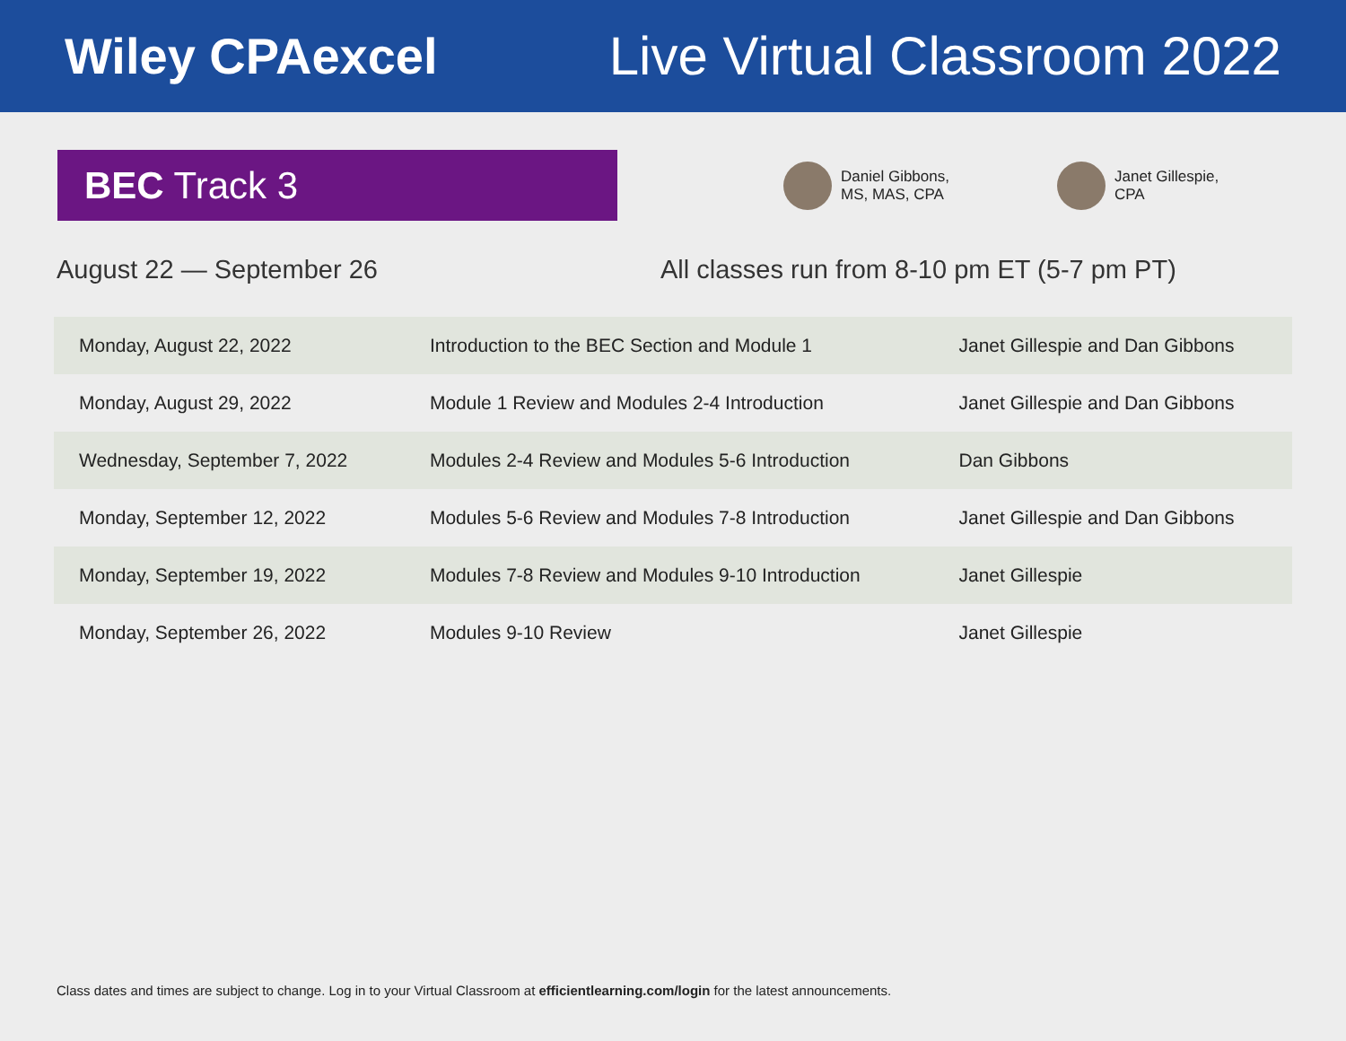Wiley CPAexcel Live Virtual Classroom 2022
BEC Track 3
Daniel Gibbons,
MS, MAS, CPA
Janet Gillespie,
CPA
August 22 — September 26 All classes run from 8-10 pm ET (5-7 pm PT)
| Monday, August 22, 2022 | Introduction to the BEC Section and Module 1 | Janet Gillespie and Dan Gibbons |
| Monday, August 29, 2022 | Module 1 Review and Modules 2-4 Introduction | Janet Gillespie and Dan Gibbons |
| Wednesday, September 7, 2022 | Modules 2-4 Review and Modules 5-6 Introduction | Dan Gibbons |
| Monday, September 12, 2022 | Modules 5-6 Review and Modules 7-8 Introduction | Janet Gillespie and Dan Gibbons |
| Monday, September 19, 2022 | Modules 7-8 Review and Modules 9-10 Introduction | Janet Gillespie |
| Monday, September 26, 2022 | Modules 9-10 Review | Janet Gillespie |
Class dates and times are subject to change. Log in to your Virtual Classroom at efficientlearning.com/login for the latest announcements.